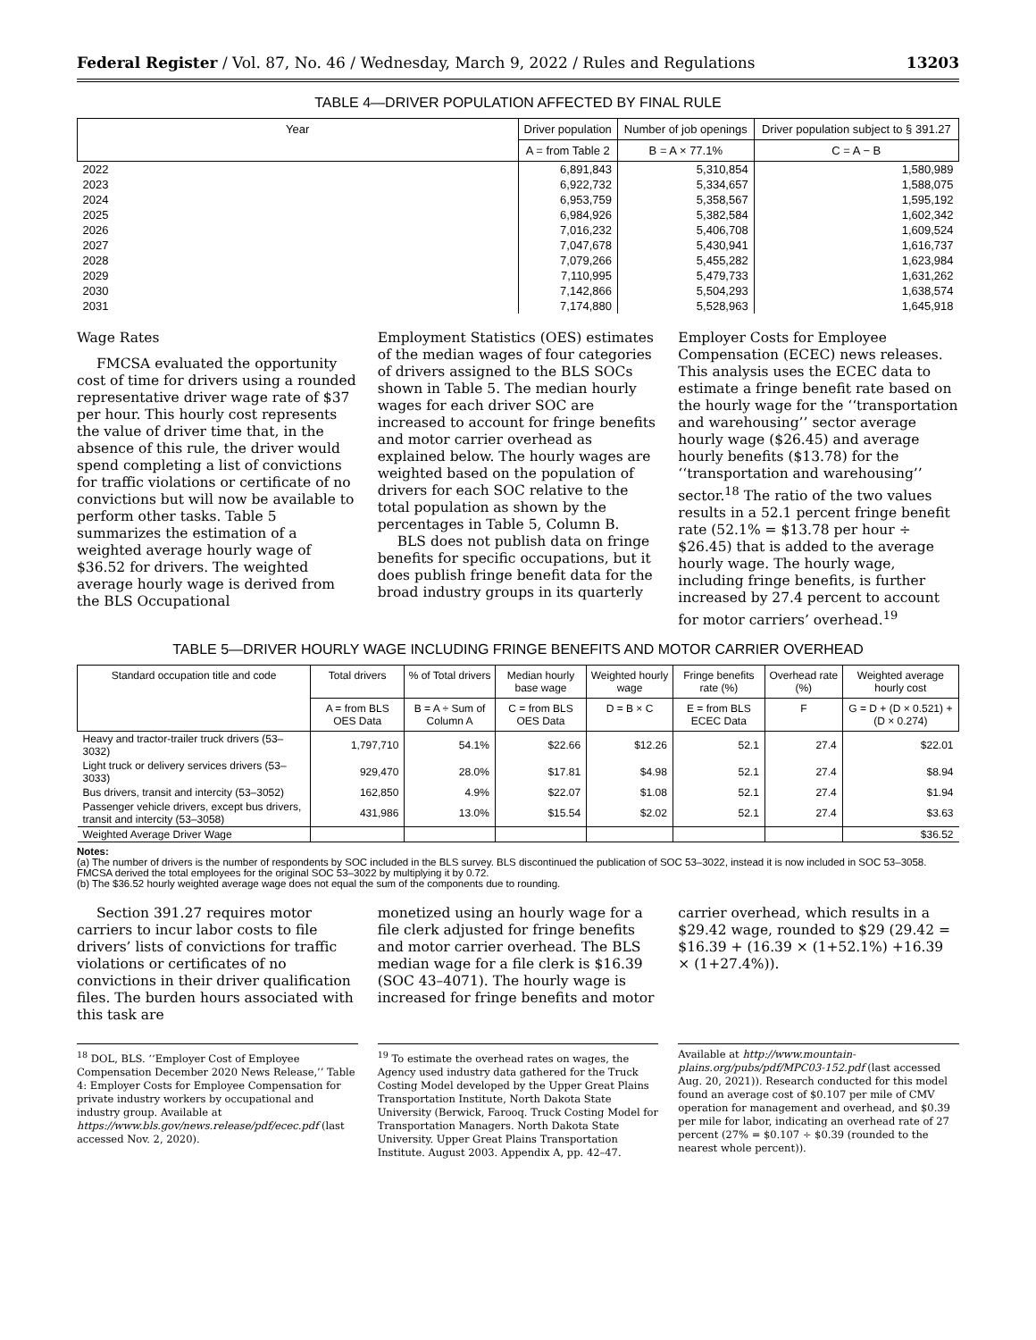Federal Register / Vol. 87, No. 46 / Wednesday, March 9, 2022 / Rules and Regulations 13203
TABLE 4—DRIVER POPULATION AFFECTED BY FINAL RULE
| Year | Driver population | Number of job openings | Driver population subject to § 391.27 |
| --- | --- | --- | --- |
| | A = from Table 2 | B = A × 77.1% | C = A − B |
| 2022 | 6,891,843 | 5,310,854 | 1,580,989 |
| 2023 | 6,922,732 | 5,334,657 | 1,588,075 |
| 2024 | 6,953,759 | 5,358,567 | 1,595,192 |
| 2025 | 6,984,926 | 5,382,584 | 1,602,342 |
| 2026 | 7,016,232 | 5,406,708 | 1,609,524 |
| 2027 | 7,047,678 | 5,430,941 | 1,616,737 |
| 2028 | 7,079,266 | 5,455,282 | 1,623,984 |
| 2029 | 7,110,995 | 5,479,733 | 1,631,262 |
| 2030 | 7,142,866 | 5,504,293 | 1,638,574 |
| 2031 | 7,174,880 | 5,528,963 | 1,645,918 |
Wage Rates
FMCSA evaluated the opportunity cost of time for drivers using a rounded representative driver wage rate of $37 per hour. This hourly cost represents the value of driver time that, in the absence of this rule, the driver would spend completing a list of convictions for traffic violations or certificate of no convictions but will now be available to perform other tasks. Table 5 summarizes the estimation of a weighted average hourly wage of $36.52 for drivers. The weighted average hourly wage is derived from the BLS Occupational
Employment Statistics (OES) estimates of the median wages of four categories of drivers assigned to the BLS SOCs shown in Table 5. The median hourly wages for each driver SOC are increased to account for fringe benefits and motor carrier overhead as explained below. The hourly wages are weighted based on the population of drivers for each SOC relative to the total population as shown by the percentages in Table 5, Column B.
BLS does not publish data on fringe benefits for specific occupations, but it does publish fringe benefit data for the broad industry groups in its quarterly
Employer Costs for Employee Compensation (ECEC) news releases. This analysis uses the ECEC data to estimate a fringe benefit rate based on the hourly wage for the ‘‘transportation and warehousing’’ sector average hourly wage ($26.45) and average hourly benefits ($13.78) for the ‘‘transportation and warehousing’’ sector.<sup>18</sup> The ratio of the two values results in a 52.1 percent fringe benefit rate (52.1% = $13.78 per hour ÷ $26.45) that is added to the average hourly wage. The hourly wage, including fringe benefits, is further increased by 27.4 percent to account for motor carriers’ overhead.<sup>19</sup>
TABLE 5—DRIVER HOURLY WAGE INCLUDING FRINGE BENEFITS AND MOTOR CARRIER OVERHEAD
| Standard occupation title and code | Total drivers | % of Total drivers | Median hourly base wage | Weighted hourly wage | Fringe benefits rate (%) | Overhead rate (%) | Weighted average hourly cost |
| --- | --- | --- | --- | --- | --- | --- | --- |
| | A = from BLS OES Data | B = A ÷ Sum of Column A | C = from BLS OES Data | D = B × C | E = from BLS ECEC Data | F | G = D + (D × 0.521) + (D × 0.274) |
| Heavy and tractor-trailer truck drivers (53–3032) | 1,797,710 | 54.1% | $22.66 | $12.26 | 52.1 | 27.4 | $22.01 |
| Light truck or delivery services drivers (53–3033) | 929,470 | 28.0% | $17.81 | $4.98 | 52.1 | 27.4 | $8.94 |
| Bus drivers, transit and intercity (53–3052) | 162,850 | 4.9% | $22.07 | $1.08 | 52.1 | 27.4 | $1.94 |
| Passenger vehicle drivers, except bus drivers, transit and intercity (53–3058) | 431,986 | 13.0% | $15.54 | $2.02 | 52.1 | 27.4 | $3.63 |
| Weighted Average Driver Wage | | | | | | | $36.52 |
Notes:
(a) The number of drivers is the number of respondents by SOC included in the BLS survey. BLS discontinued the publication of SOC 53–3022, instead it is now included in SOC 53–3058. FMCSA derived the total employees for the original SOC 53–3022 by multiplying it by 0.72.
(b) The $36.52 hourly weighted average wage does not equal the sum of the components due to rounding.
Section 391.27 requires motor carriers to incur labor costs to file drivers’ lists of convictions for traffic violations or certificates of no convictions in their driver qualification files. The burden hours associated with this task are
monetized using an hourly wage for a file clerk adjusted for fringe benefits and motor carrier overhead. The BLS median wage for a file clerk is $16.39 (SOC 43–4071). The hourly wage is increased for fringe benefits and motor
carrier overhead, which results in a $29.42 wage, rounded to $29 (29.42 = $16.39 + (16.39 × (1+52.1%) +16.39 × (1+27.4%)).
<sup>18</sup> DOL, BLS. ‘‘Employer Cost of Employee Compensation December 2020 News Release,’’ Table 4: Employer Costs for Employee Compensation for private industry workers by occupational and industry group. Available at https://www.bls.gov/news.release/pdf/ecec.pdf (last accessed Nov. 2, 2020).
<sup>19</sup> To estimate the overhead rates on wages, the Agency used industry data gathered for the Truck Costing Model developed by the Upper Great Plains Transportation Institute, North Dakota State University (Berwick, Farooq. Truck Costing Model for Transportation Managers. North Dakota State University. Upper Great Plains Transportation Institute. August 2003. Appendix A, pp. 42–47.
Available at http://www.mountain-plains.org/pubs/pdf/MPC03-152.pdf (last accessed Aug. 20, 2021)). Research conducted for this model found an average cost of $0.107 per mile of CMV operation for management and overhead, and $0.39 per mile for labor, indicating an overhead rate of 27 percent (27% = $0.107 ÷ $0.39 (rounded to the nearest whole percent)).